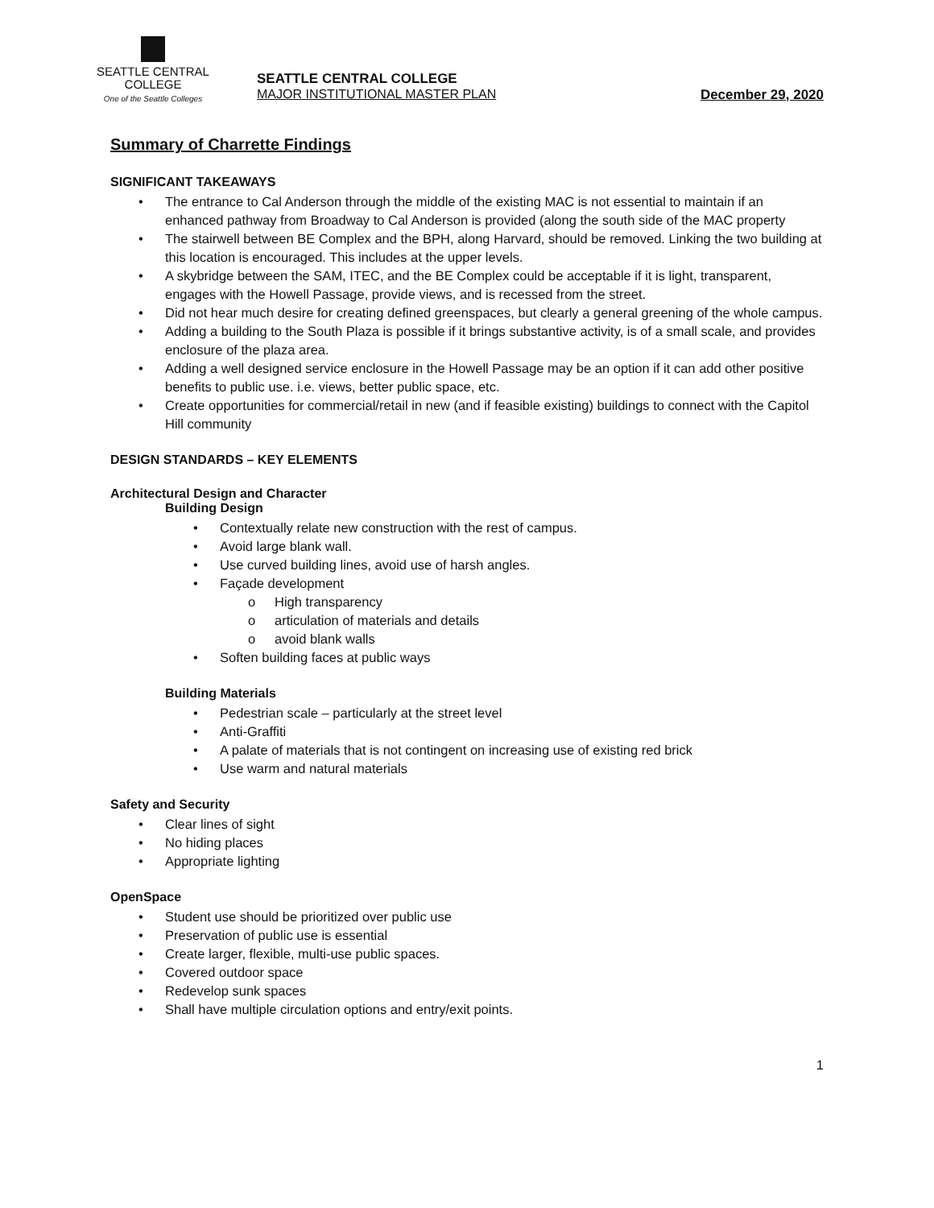SEATTLE CENTRAL
COLLEGE
One of the Seattle Colleges
SEATTLE CENTRAL COLLEGE
MAJOR INSTITUTIONAL MASTER PLAN December 29, 2020
Summary of Charrette Findings
SIGNIFICANT TAKEAWAYS
The entrance to Cal Anderson through the middle of the existing MAC is not essential to maintain if an enhanced pathway from Broadway to Cal Anderson is provided (along the south side of the MAC property
The stairwell between BE Complex and the BPH, along Harvard, should be removed. Linking the two building at this location is encouraged. This includes at the upper levels.
A skybridge between the SAM, ITEC, and the BE Complex could be acceptable if it is light, transparent, engages with the Howell Passage, provide views, and is recessed from the street.
Did not hear much desire for creating defined greenspaces, but clearly a general greening of the whole campus.
Adding a building to the South Plaza is possible if it brings substantive activity, is of a small scale, and provides enclosure of the plaza area.
Adding a well designed service enclosure in the Howell Passage may be an option if it can add other positive benefits to public use. i.e. views, better public space, etc.
Create opportunities for commercial/retail in new (and if feasible existing) buildings to connect with the Capitol Hill community
DESIGN STANDARDS – KEY ELEMENTS
Architectural Design and Character
Building Design
Contextually relate new construction with the rest of campus.
Avoid large blank wall.
Use curved building lines, avoid use of harsh angles.
Façade development
High transparency
articulation of materials and details
avoid blank walls
Soften building faces at public ways
Building Materials
Pedestrian scale – particularly at the street level
Anti-Graffiti
A palate of materials that is not contingent on increasing use of existing red brick
Use warm and natural materials
Safety and Security
Clear lines of sight
No hiding places
Appropriate lighting
OpenSpace
Student use should be prioritized over public use
Preservation of public use is essential
Create larger, flexible, multi-use public spaces.
Covered outdoor space
Redevelop sunk spaces
Shall have multiple circulation options and entry/exit points.
1